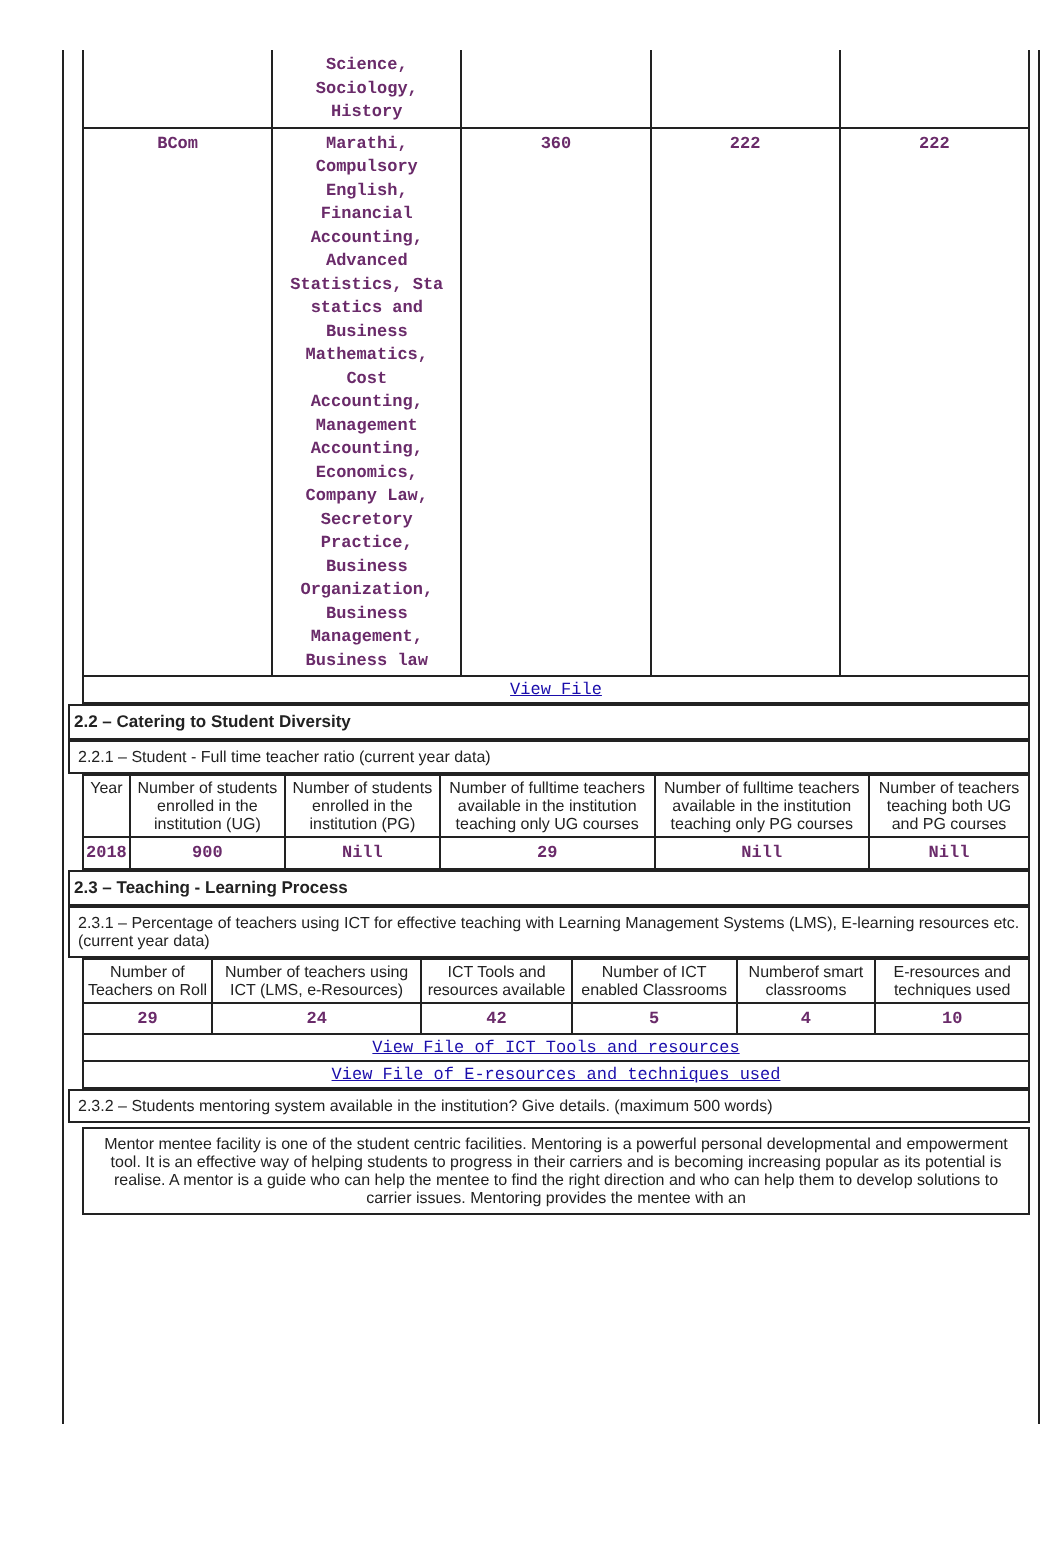| | Science, Sociology, History | | | |
| BCom | Marathi, Compulsory English, Financial Accounting, Advanced Statistics, Sta statics and Business Mathematics, Cost Accounting, Management Accounting, Economics, Company Law, Secretory Practice, Business Organization, Business Management, Business law | 360 | 222 | 222 |
| View File | | | | |
2.2 – Catering to Student Diversity
2.2.1 – Student - Full time teacher ratio (current year data)
| Year | Number of students enrolled in the institution (UG) | Number of students enrolled in the institution (PG) | Number of fulltime teachers available in the institution teaching only UG courses | Number of fulltime teachers available in the institution teaching only PG courses | Number of teachers teaching both UG and PG courses |
| --- | --- | --- | --- | --- | --- |
| 2018 | 900 | Nill | 29 | Nill | Nill |
2.3 – Teaching - Learning Process
2.3.1 – Percentage of teachers using ICT for effective teaching with Learning Management Systems (LMS), E-learning resources etc. (current year data)
| Number of Teachers on Roll | Number of teachers using ICT (LMS, e-Resources) | ICT Tools and resources available | Number of ICT enabled Classrooms | Numberof smart classrooms | E-resources and techniques used |
| --- | --- | --- | --- | --- | --- |
| 29 | 24 | 42 | 5 | 4 | 10 |
| View File of ICT Tools and resources | | | | | |
| View File of E-resources and techniques used | | | | | |
2.3.2 – Students mentoring system available in the institution? Give details. (maximum 500 words)
Mentor mentee facility is one of the student centric facilities. Mentoring is a powerful personal developmental and empowerment tool. It is an effective way of helping students to progress in their carriers and is becoming increasing popular as its potential is realise. A mentor is a guide who can help the mentee to find the right direction and who can help them to develop solutions to carrier issues. Mentoring provides the mentee with an